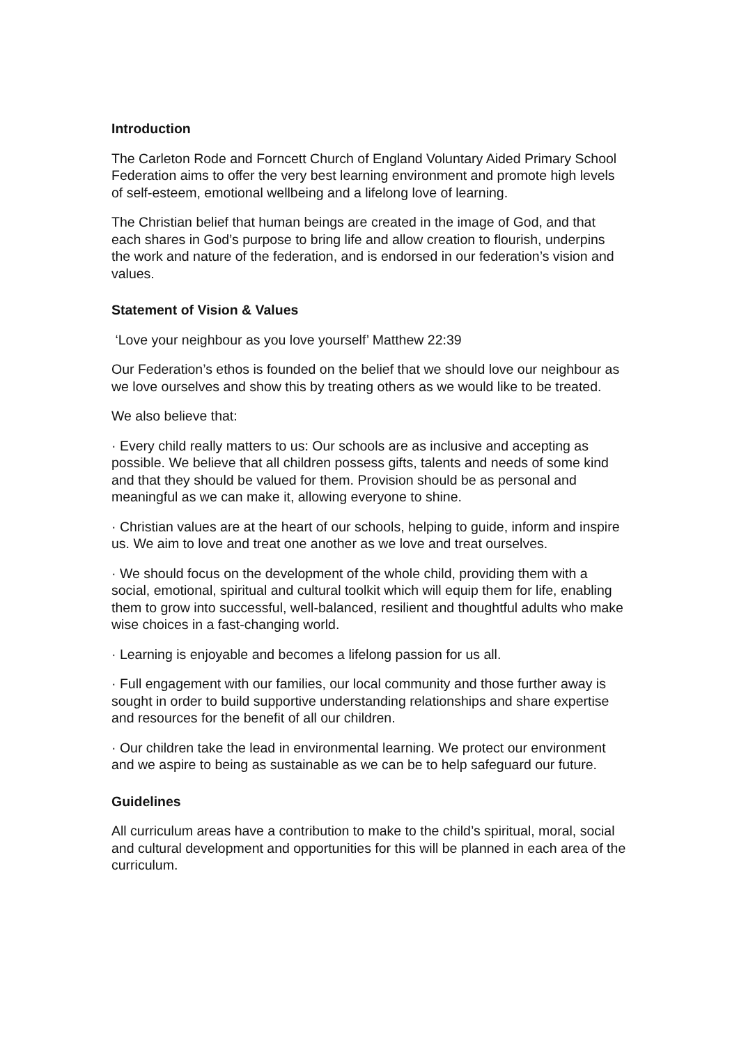Introduction
The Carleton Rode and Forncett Church of England Voluntary Aided Primary School Federation aims to offer the very best learning environment and promote high levels of self-esteem, emotional wellbeing and a lifelong love of learning.
The Christian belief that human beings are created in the image of God, and that each shares in God’s purpose to bring life and allow creation to flourish, underpins the work and nature of the federation, and is endorsed in our federation’s vision and values.
Statement of Vision & Values
‘Love your neighbour as you love yourself’ Matthew 22:39
Our Federation’s ethos is founded on the belief that we should love our neighbour as we love ourselves and show this by treating others as we would like to be treated.
We also believe that:
· Every child really matters to us: Our schools are as inclusive and accepting as possible. We believe that all children possess gifts, talents and needs of some kind and that they should be valued for them. Provision should be as personal and meaningful as we can make it, allowing everyone to shine.
· Christian values are at the heart of our schools, helping to guide, inform and inspire us. We aim to love and treat one another as we love and treat ourselves.
· We should focus on the development of the whole child, providing them with a social, emotional, spiritual and cultural toolkit which will equip them for life, enabling them to grow into successful, well-balanced, resilient and thoughtful adults who make wise choices in a fast-changing world.
· Learning is enjoyable and becomes a lifelong passion for us all.
· Full engagement with our families, our local community and those further away is sought in order to build supportive understanding relationships and share expertise and resources for the benefit of all our children.
· Our children take the lead in environmental learning. We protect our environment and we aspire to being as sustainable as we can be to help safeguard our future.
Guidelines
All curriculum areas have a contribution to make to the child’s spiritual, moral, social and cultural development and opportunities for this will be planned in each area of the curriculum.